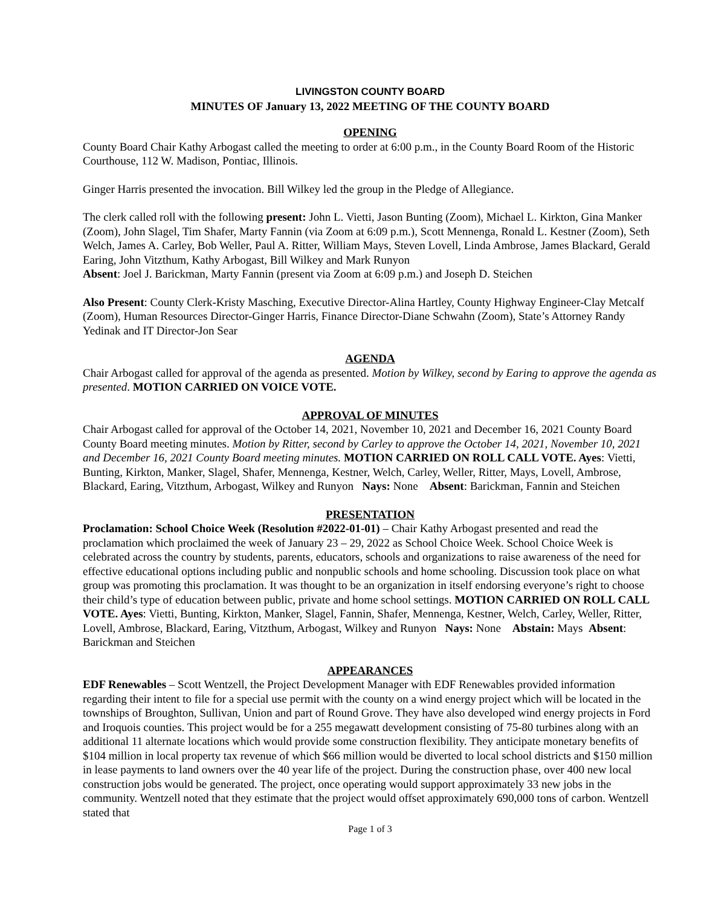LIVINGSTON COUNTY BOARD
MINUTES OF January 13, 2022 MEETING OF THE COUNTY BOARD
OPENING
County Board Chair Kathy Arbogast called the meeting to order at 6:00 p.m., in the County Board Room of the Historic Courthouse, 112 W. Madison, Pontiac, Illinois.
Ginger Harris presented the invocation. Bill Wilkey led the group in the Pledge of Allegiance.
The clerk called roll with the following present: John L. Vietti, Jason Bunting (Zoom), Michael L. Kirkton, Gina Manker (Zoom), John Slagel, Tim Shafer, Marty Fannin (via Zoom at 6:09 p.m.), Scott Mennenga, Ronald L. Kestner (Zoom), Seth Welch, James A. Carley, Bob Weller, Paul A. Ritter, William Mays, Steven Lovell, Linda Ambrose, James Blackard, Gerald Earing, John Vitzthum, Kathy Arbogast, Bill Wilkey and Mark Runyon
Absent: Joel J. Barickman, Marty Fannin (present via Zoom at 6:09 p.m.) and Joseph D. Steichen
Also Present: County Clerk-Kristy Masching, Executive Director-Alina Hartley, County Highway Engineer-Clay Metcalf (Zoom), Human Resources Director-Ginger Harris, Finance Director-Diane Schwahn (Zoom), State’s Attorney Randy Yedinak and IT Director-Jon Sear
AGENDA
Chair Arbogast called for approval of the agenda as presented. Motion by Wilkey, second by Earing to approve the agenda as presented. MOTION CARRIED ON VOICE VOTE.
APPROVAL OF MINUTES
Chair Arbogast called for approval of the October 14, 2021, November 10, 2021 and December 16, 2021 County Board County Board meeting minutes. Motion by Ritter, second by Carley to approve the October 14, 2021, November 10, 2021 and December 16, 2021 County Board meeting minutes. MOTION CARRIED ON ROLL CALL VOTE. Ayes: Vietti, Bunting, Kirkton, Manker, Slagel, Shafer, Mennenga, Kestner, Welch, Carley, Weller, Ritter, Mays, Lovell, Ambrose, Blackard, Earing, Vitzthum, Arbogast, Wilkey and Runyon Nays: None Absent: Barickman, Fannin and Steichen
PRESENTATION
Proclamation: School Choice Week (Resolution #2022-01-01) – Chair Kathy Arbogast presented and read the proclamation which proclaimed the week of January 23 – 29, 2022 as School Choice Week. School Choice Week is celebrated across the country by students, parents, educators, schools and organizations to raise awareness of the need for effective educational options including public and nonpublic schools and home schooling. Discussion took place on what group was promoting this proclamation. It was thought to be an organization in itself endorsing everyone’s right to choose their child’s type of education between public, private and home school settings. MOTION CARRIED ON ROLL CALL VOTE. Ayes: Vietti, Bunting, Kirkton, Manker, Slagel, Fannin, Shafer, Mennenga, Kestner, Welch, Carley, Weller, Ritter, Lovell, Ambrose, Blackard, Earing, Vitzthum, Arbogast, Wilkey and Runyon Nays: None Abstain: Mays Absent: Barickman and Steichen
APPEARANCES
EDF Renewables – Scott Wentzell, the Project Development Manager with EDF Renewables provided information regarding their intent to file for a special use permit with the county on a wind energy project which will be located in the townships of Broughton, Sullivan, Union and part of Round Grove. They have also developed wind energy projects in Ford and Iroquois counties. This project would be for a 255 megawatt development consisting of 75-80 turbines along with an additional 11 alternate locations which would provide some construction flexibility. They anticipate monetary benefits of $104 million in local property tax revenue of which $66 million would be diverted to local school districts and $150 million in lease payments to land owners over the 40 year life of the project. During the construction phase, over 400 new local construction jobs would be generated. The project, once operating would support approximately 33 new jobs in the community. Wentzell noted that they estimate that the project would offset approximately 690,000 tons of carbon. Wentzell stated that
Page 1 of 3